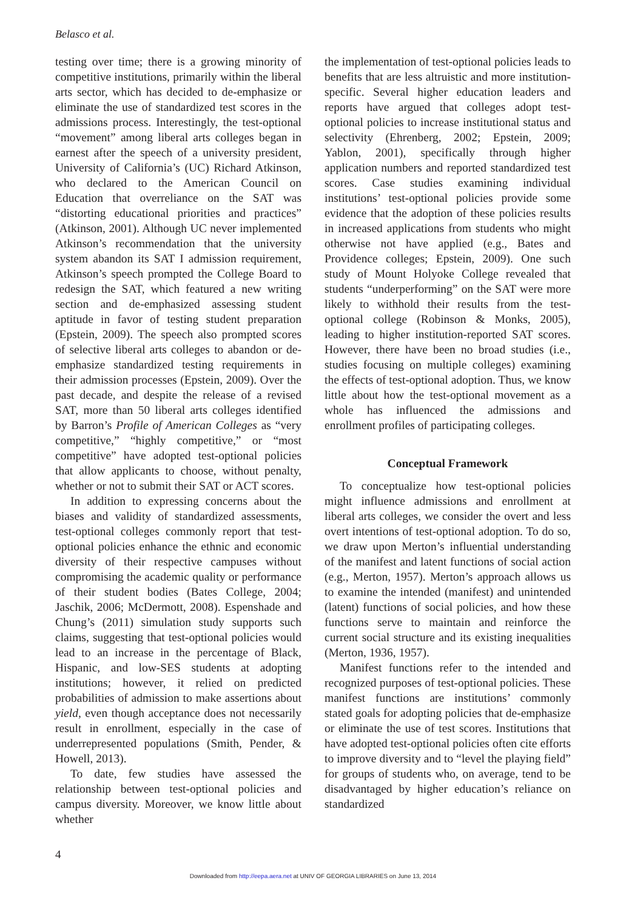Belasco et al.
testing over time; there is a growing minority of competitive institutions, primarily within the liberal arts sector, which has decided to de-emphasize or eliminate the use of standardized test scores in the admissions process. Interestingly, the test-optional “movement” among liberal arts colleges began in earnest after the speech of a university president, University of California’s (UC) Richard Atkinson, who declared to the American Council on Education that overreliance on the SAT was “distorting educational priorities and practices” (Atkinson, 2001). Although UC never implemented Atkinson’s recommendation that the university system abandon its SAT I admission requirement, Atkinson’s speech prompted the College Board to redesign the SAT, which featured a new writing section and de-emphasized assessing student aptitude in favor of testing student preparation (Epstein, 2009). The speech also prompted scores of selective liberal arts colleges to abandon or de-emphasize standardized testing requirements in their admission processes (Epstein, 2009). Over the past decade, and despite the release of a revised SAT, more than 50 liberal arts colleges identified by Barron’s Profile of American Colleges as “very competitive,” “highly competitive,” or “most competitive” have adopted test-optional policies that allow applicants to choose, without penalty, whether or not to submit their SAT or ACT scores.
In addition to expressing concerns about the biases and validity of standardized assessments, test-optional colleges commonly report that test-optional policies enhance the ethnic and economic diversity of their respective campuses without compromising the academic quality or performance of their student bodies (Bates College, 2004; Jaschik, 2006; McDermott, 2008). Espenshade and Chung’s (2011) simulation study supports such claims, suggesting that test-optional policies would lead to an increase in the percentage of Black, Hispanic, and low-SES students at adopting institutions; however, it relied on predicted probabilities of admission to make assertions about yield, even though acceptance does not necessarily result in enrollment, especially in the case of underrepresented populations (Smith, Pender, & Howell, 2013).
To date, few studies have assessed the relationship between test-optional policies and campus diversity. Moreover, we know little about whether
the implementation of test-optional policies leads to benefits that are less altruistic and more institution-specific. Several higher education leaders and reports have argued that colleges adopt test-optional policies to increase institutional status and selectivity (Ehrenberg, 2002; Epstein, 2009; Yablon, 2001), specifically through higher application numbers and reported standardized test scores. Case studies examining individual institutions’ test-optional policies provide some evidence that the adoption of these policies results in increased applications from students who might otherwise not have applied (e.g., Bates and Providence colleges; Epstein, 2009). One such study of Mount Holyoke College revealed that students “underperforming” on the SAT were more likely to withhold their results from the test-optional college (Robinson & Monks, 2005), leading to higher institution-reported SAT scores. However, there have been no broad studies (i.e., studies focusing on multiple colleges) examining the effects of test-optional adoption. Thus, we know little about how the test-optional movement as a whole has influenced the admissions and enrollment profiles of participating colleges.
Conceptual Framework
To conceptualize how test-optional policies might influence admissions and enrollment at liberal arts colleges, we consider the overt and less overt intentions of test-optional adoption. To do so, we draw upon Merton’s influential understanding of the manifest and latent functions of social action (e.g., Merton, 1957). Merton’s approach allows us to examine the intended (manifest) and unintended (latent) functions of social policies, and how these functions serve to maintain and reinforce the current social structure and its existing inequalities (Merton, 1936, 1957).
Manifest functions refer to the intended and recognized purposes of test-optional policies. These manifest functions are institutions’ commonly stated goals for adopting policies that de-emphasize or eliminate the use of test scores. Institutions that have adopted test-optional policies often cite efforts to improve diversity and to “level the playing field” for groups of students who, on average, tend to be disadvantaged by higher education’s reliance on standardized
4
Downloaded from http://eepa.aera.net at UNIV OF GEORGIA LIBRARIES on June 13, 2014